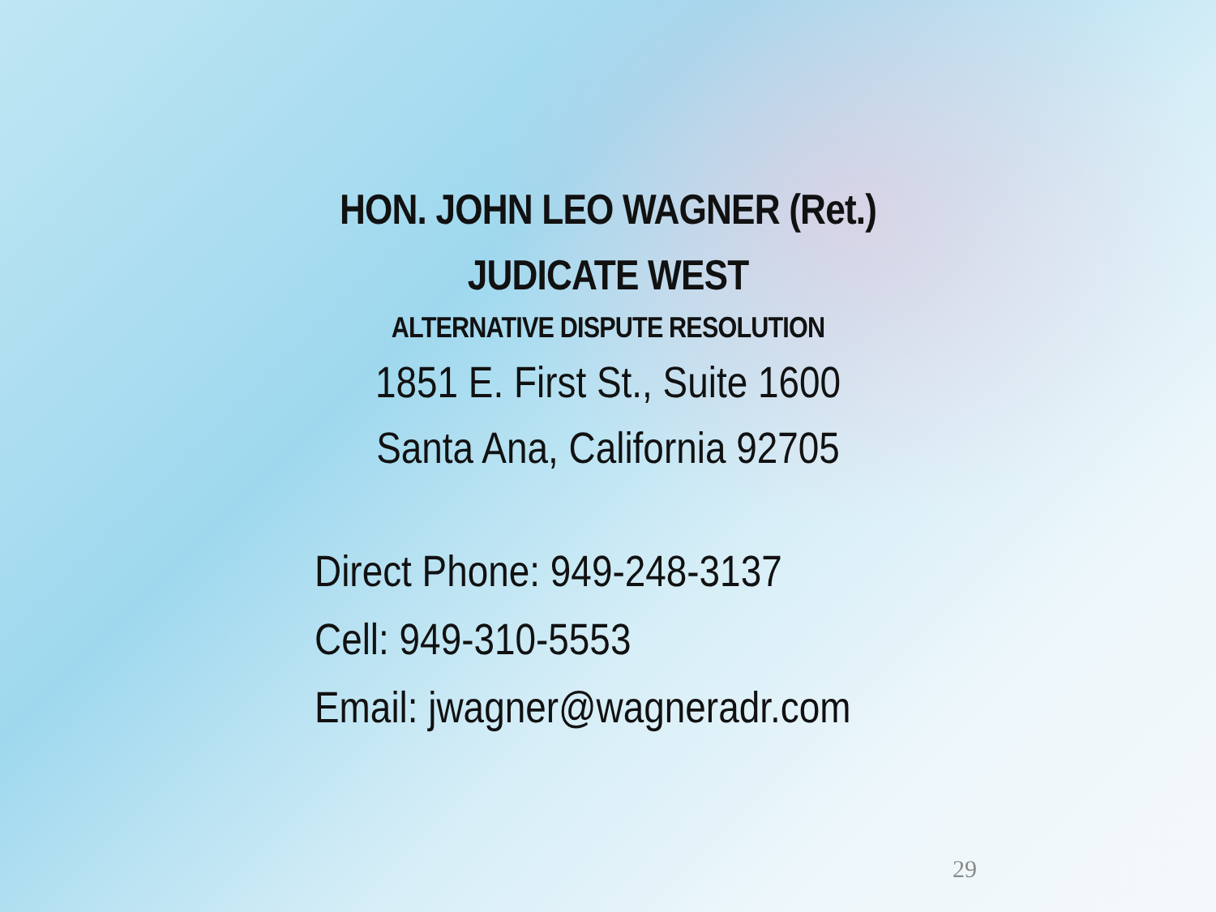HON. JOHN LEO WAGNER (Ret.)
JUDICATE WEST
ALTERNATIVE DISPUTE RESOLUTION
1851 E. First St., Suite 1600
Santa Ana, California 92705
Direct Phone: 949-248-3137
Cell: 949-310-5553
Email: jwagner@wagneradr.com
29